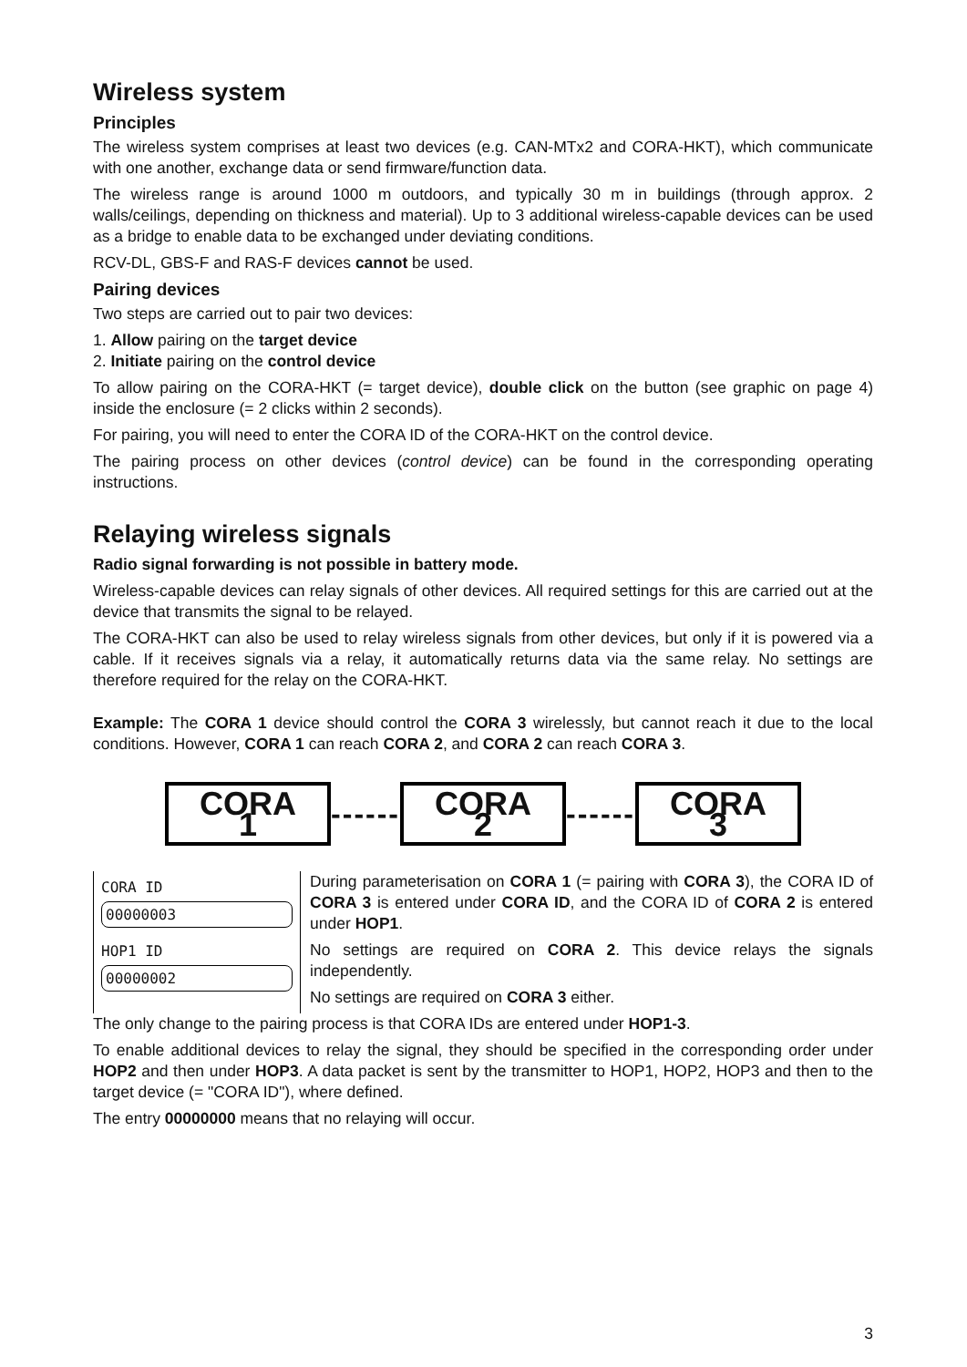Wireless system
Principles
The wireless system comprises at least two devices (e.g. CAN-MTx2 and CORA-HKT), which communicate with one another, exchange data or send firmware/function data.
The wireless range is around 1000 m outdoors, and typically 30 m in buildings (through approx. 2 walls/ceilings, depending on thickness and material). Up to 3 additional wireless-capable devices can be used as a bridge to enable data to be exchanged under deviating conditions.
RCV-DL, GBS-F and RAS-F devices cannot be used.
Pairing devices
Two steps are carried out to pair two devices:
1. Allow pairing on the target device
2. Initiate pairing on the control device
To allow pairing on the CORA-HKT (= target device), double click on the button (see graphic on page 4) inside the enclosure (= 2 clicks within 2 seconds).
For pairing, you will need to enter the CORA ID of the CORA-HKT on the control device.
The pairing process on other devices (control device) can be found in the corresponding operating instructions.
Relaying wireless signals
Radio signal forwarding is not possible in battery mode.
Wireless-capable devices can relay signals of other devices. All required settings for this are carried out at the device that transmits the signal to be relayed.
The CORA-HKT can also be used to relay wireless signals from other devices, but only if it is powered via a cable. If it receives signals via a relay, it automatically returns data via the same relay. No settings are therefore required for the relay on the CORA-HKT.
Example: The CORA 1 device should control the CORA 3 wirelessly, but cannot reach it due to the local conditions. However, CORA 1 can reach CORA 2, and CORA 2 can reach CORA 3.
CORA 1
------
CORA 2
------
CORA 3
CORA ID
00000003
HOP1 ID
00000002
During parameterisation on CORA 1 (= pairing with CORA 3), the CORA ID of CORA 3 is entered under CORA ID, and the CORA ID of CORA 2 is entered under HOP1.
No settings are required on CORA 2. This device relays the signals independently.
No settings are required on CORA 3 either.
The only change to the pairing process is that CORA IDs are entered under HOP1-3.
To enable additional devices to relay the signal, they should be specified in the corresponding order under HOP2 and then under HOP3. A data packet is sent by the transmitter to HOP1, HOP2, HOP3 and then to the target device (= "CORA ID"), where defined.
The entry 00000000 means that no relaying will occur.
3